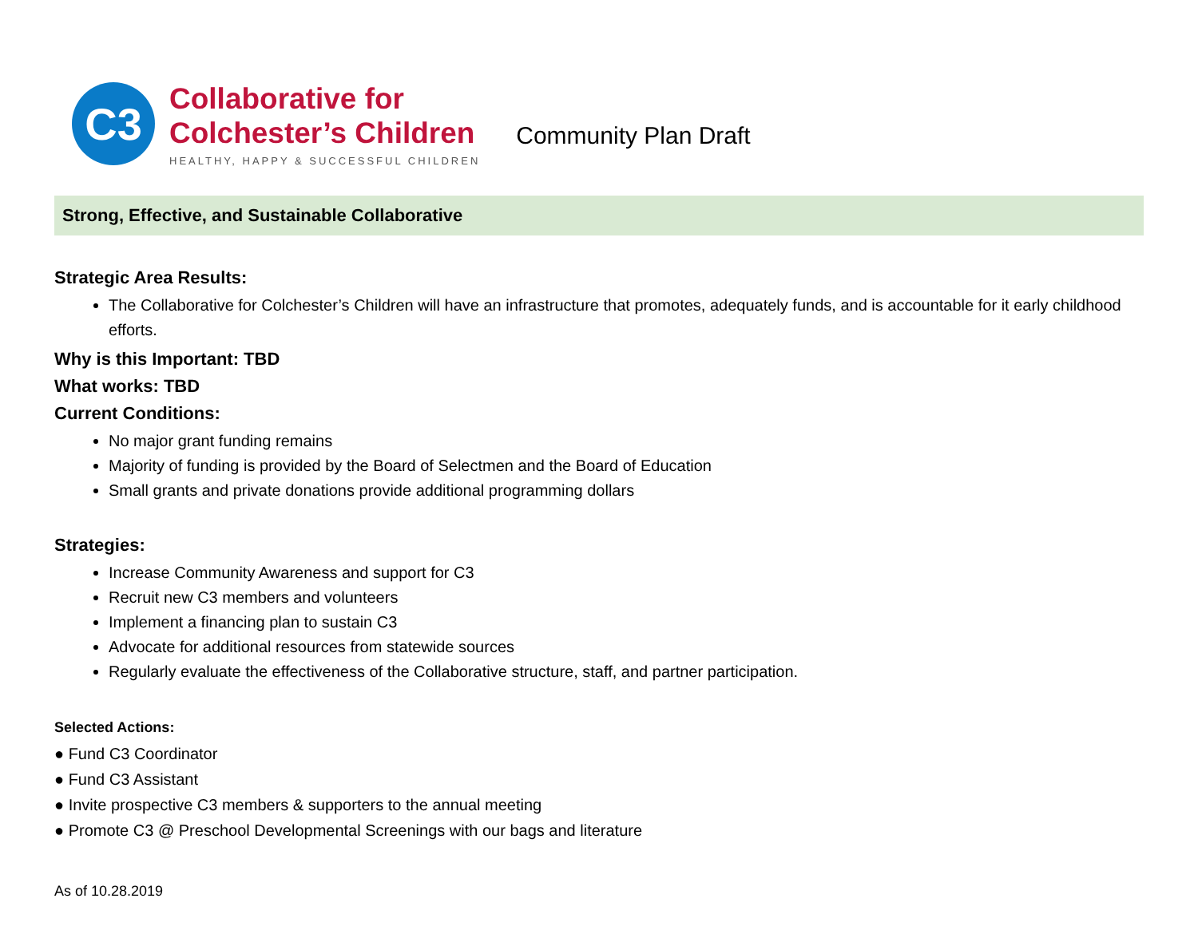C3
Collaborative for
Colchester’s Children
HEALTHY, HAPPY & SUCCESSFUL CHILDREN
Community Plan Draft
Strong, Effective, and Sustainable Collaborative
Strategic Area Results:
The Collaborative for Colchester’s Children will have an infrastructure that promotes, adequately funds, and is accountable for it early childhood efforts.
Why is this Important: TBD
What works: TBD
Current Conditions:
No major grant funding remains
Majority of funding is provided by the Board of Selectmen and the Board of Education
Small grants and private donations provide additional programming dollars
Strategies:
Increase Community Awareness and support for C3
Recruit new C3 members and volunteers
Implement a financing plan to sustain C3
Advocate for additional resources from statewide sources
Regularly evaluate the effectiveness of the Collaborative structure, staff, and partner participation.
Selected Actions:
● Fund C3 Coordinator
● Fund C3 Assistant
● Invite prospective C3 members & supporters to the annual meeting
● Promote C3 @ Preschool Developmental Screenings with our bags and literature
As of 10.28.2019